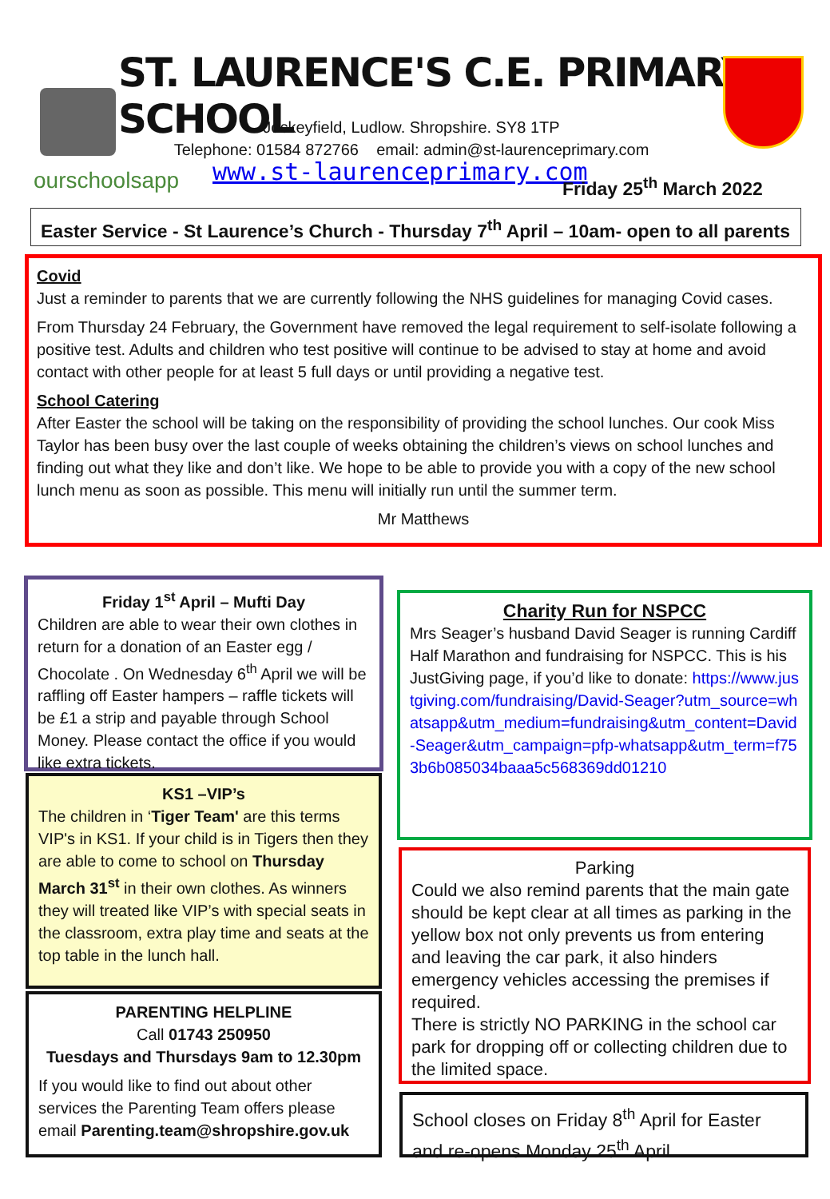ST. LAURENCE'S C.E. PRIMARY SCHOOL
Jockeyfield, Ludlow. Shropshire. SY8 1TP
Telephone: 01584 872766 email: admin@st-laurenceprimary.com
ourschoolsapp www.st-laurenceprimary.com Friday 25<sup>th</sup> March 2022
Easter Service - St Laurence’s Church - Thursday 7<sup>th</sup> April – 10am- open to all parents
Covid
Just a reminder to parents that we are currently following the NHS guidelines for managing Covid cases.
From Thursday 24 February, the Government have removed the legal requirement to self-isolate following a positive test. Adults and children who test positive will continue to be advised to stay at home and avoid contact with other people for at least 5 full days or until providing a negative test.
School Catering
After Easter the school will be taking on the responsibility of providing the school lunches. Our cook Miss Taylor has been busy over the last couple of weeks obtaining the children’s views on school lunches and finding out what they like and don’t like. We hope to be able to provide you with a copy of the new school lunch menu as soon as possible. This menu will initially run until the summer term.
Mr Matthews
Friday 1<sup>st</sup> April – Mufti Day
Children are able to wear their own clothes in return for a donation of an Easter egg / Chocolate . On Wednesday 6<sup>th</sup> April we will be raffling off Easter hampers – raffle tickets will be £1 a strip and payable through School Money. Please contact the office if you would like extra tickets.
KS1 –VIP’s
The children in ‘Tiger Team' are this terms VIP's in KS1. If your child is in Tigers then they are able to come to school on Thursday March 31<sup>st</sup> in their own clothes. As winners they will treated like VIP’s with special seats in the classroom, extra play time and seats at the top table in the lunch hall.
PARENTING HELPLINE
Call 01743 250950
Tuesdays and Thursdays 9am to 12.30pm
If you would like to find out about other services the Parenting Team offers please email Parenting.team@shropshire.gov.uk
Charity Run for NSPCC
Mrs Seager’s husband David Seager is running Cardiff Half Marathon and fundraising for NSPCC. This is his JustGiving page, if you’d like to donate: https://www.justgiving.com/fundraising/David-Seager?utm_source=whatsapp&utm_medium=fundraising&utm_content=David-Seager&utm_campaign=pfp-whatsapp&utm_term=f753b6b085034baaa5c568369dd01210
Parking
Could we also remind parents that the main gate should be kept clear at all times as parking in the yellow box not only prevents us from entering and leaving the car park, it also hinders emergency vehicles accessing the premises if required.
There is strictly NO PARKING in the school car park for dropping off or collecting children due to the limited space.
School closes on Friday 8<sup>th</sup> April for Easter and re-opens Monday 25<sup>th</sup> April